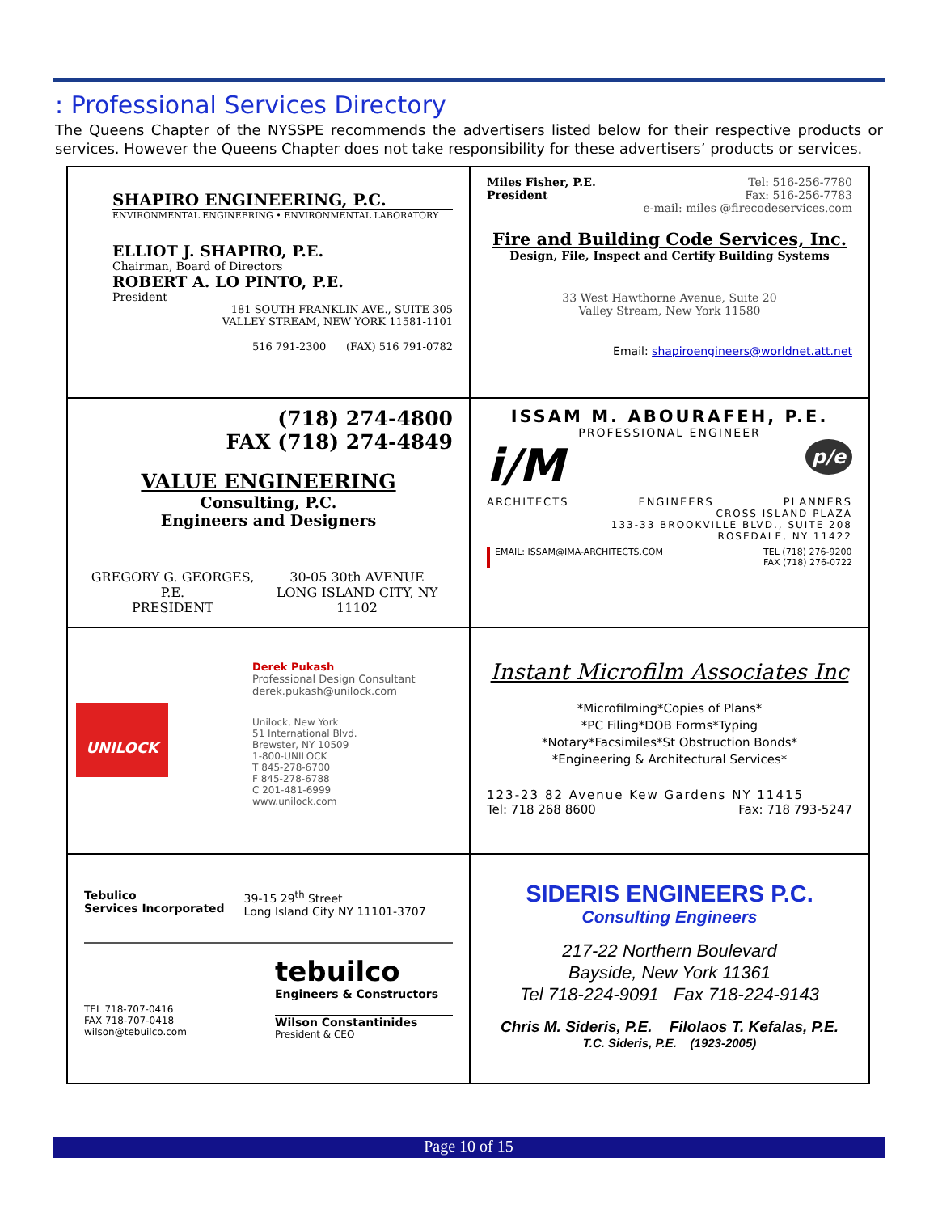: Professional Services Directory
The Queens Chapter of the NYSSPE recommends the advertisers listed below for their respective products or services. However the Queens Chapter does not take responsibility for these advertisers’ products or services.
SHAPIRO ENGINEERING, P.C.
ENVIRONMENTAL ENGINEERING • ENVIRONMENTAL LABORATORY
ELLIOT J. SHAPIRO, P.E.
Chairman, Board of Directors
ROBERT A. LO PINTO, P.E.
President
181 SOUTH FRANKLIN AVE., SUITE 305
VALLEY STREAM, NEW YORK 11581-1101
516 791-2300 (FAX) 516 791-0782
Miles Fisher, P.E.
President
Tel: 516-256-7780
Fax: 516-256-7783
e-mail: miles @firecodeservices.com
Fire and Building Code Services, Inc.
Design, File, Inspect and Certify Building Systems
33 West Hawthorne Avenue, Suite 20
Valley Stream, New York 11580
Email: shapiroengineers@worldnet.att.net
(718) 274-4800
FAX (718) 274-4849
VALUE ENGINEERING
Consulting, P.C.
Engineers and Designers
GREGORY G. GEORGES, P.E.
PRESIDENT
30-05 30th AVENUE
LONG ISLAND CITY, NY 11102
ISSAM M. ABOURAFEH, P.E.
PROFESSIONAL ENGINEER
i/M p/e
ARCHITECTS ENGINEERS PLANNERS
CROSS ISLAND PLAZA
133-33 BROOKVILLE BLVD., SUITE 208
ROSEDALE, NY 11422
EMAIL: ISSAM@IMA-ARCHITECTS.COM TEL (718) 276-9200
FAX (718) 276-0722
UNILOCK
Derek Pukash
Professional Design Consultant
derek.pukash@unilock.com
Unilock, New York
51 International Blvd.
Brewster, NY 10509
1-800-UNILOCK
T 845-278-6700
F 845-278-6788
C 201-481-6999
www.unilock.com
Instant Microfilm Associates Inc
*Microfilming*Copies of Plans*
*PC Filing*DOB Forms*Typing
*Notary*Facsimiles*St Obstruction Bonds*
*Engineering & Architectural Services*
123-23 82 Avenue Kew Gardens NY 11415
Tel: 718 268 8600 Fax: 718 793-5247
Tebulico
Services Incorporated
39-15 29<sup>th</sup> Street
Long Island City NY 11101-3707
TEL 718-707-0416
FAX 718-707-0418
wilson@tebuilco.com
tebuilco
Engineers & Constructors
Wilson Constantinides
President & CEO
SIDERIS ENGINEERS P.C.
Consulting Engineers
217-22 Northern Boulevard
Bayside, New York 11361
Tel 718-224-9091 Fax 718-224-9143
Chris M. Sideris, P.E. Filolaos T. Kefalas, P.E.
T.C. Sideris, P.E. (1923-2005)
Page 10 of 15